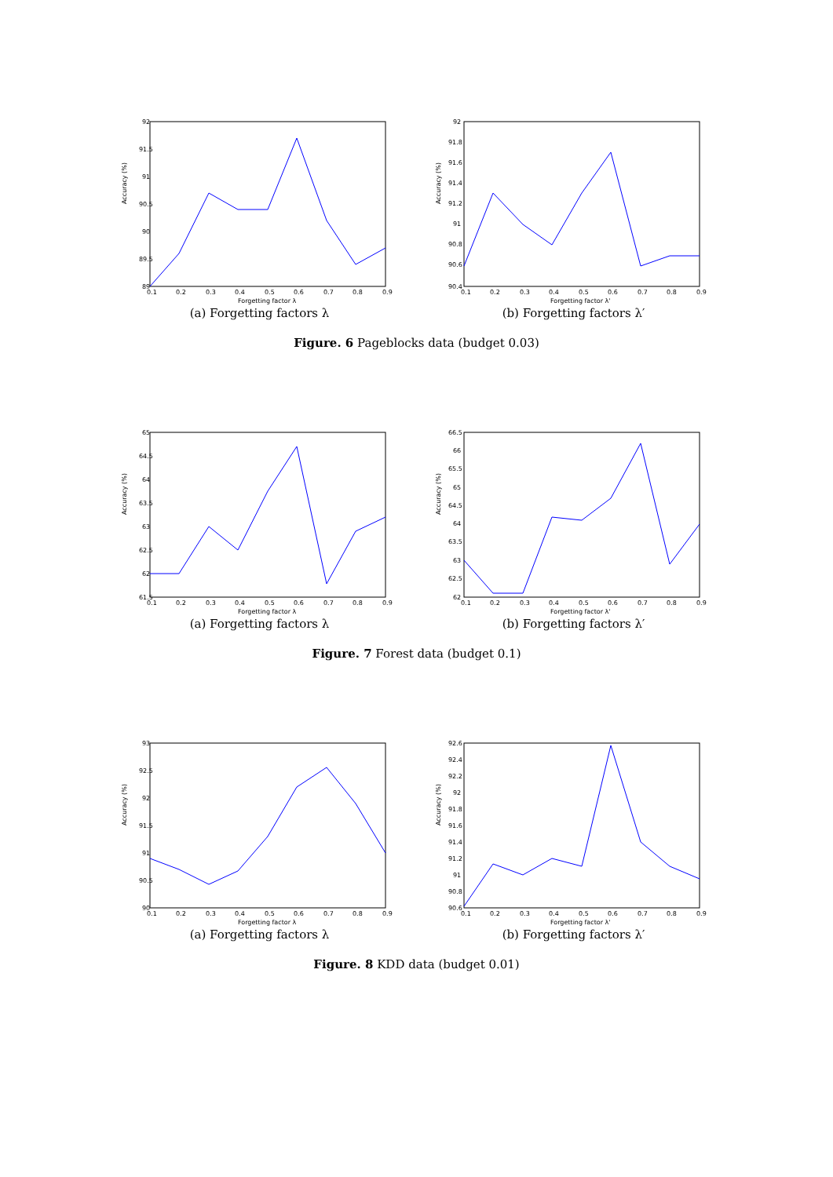Accuracy (%)
92
91.5
91
90.5
90
89.5
89
0.1
0.2
0.3
0.4
0.5
0.6
0.7
0.8
0.9
Forgetting factor λ
(a) Forgetting factors λ
Accuracy (%)
92
91.8
91.6
91.4
91.2
91
90.8
90.6
90.4
0.1
0.2
0.3
0.4
0.5
0.6
0.7
0.8
0.9
Forgetting factor λ'
(b) Forgetting factors λ′
Figure. 6 Pageblocks data (budget 0.03)
Accuracy (%)
65
64.5
64
63.5
63
62.5
62
61.5
0.1
0.2
0.3
0.4
0.5
0.6
0.7
0.8
0.9
Forgetting factor λ
(a) Forgetting factors λ
Accuracy (%)
66.5
66
65.5
65
64.5
64
63.5
63
62.5
62
0.1
0.2
0.3
0.4
0.5
0.6
0.7
0.8
0.9
Forgetting factor λ'
(b) Forgetting factors λ′
Figure. 7 Forest data (budget 0.1)
Accuracy (%)
93
92.5
92
91.5
91
90.5
90
0.1
0.2
0.3
0.4
0.5
0.6
0.7
0.8
0.9
Forgetting factor λ
(a) Forgetting factors λ
Accuracy (%)
92.6
92.4
92.2
92
91.8
91.6
91.4
91.2
91
90.8
90.6
0.1
0.2
0.3
0.4
0.5
0.6
0.7
0.8
0.9
Forgetting factor λ'
(b) Forgetting factors λ′
Figure. 8 KDD data (budget 0.01)